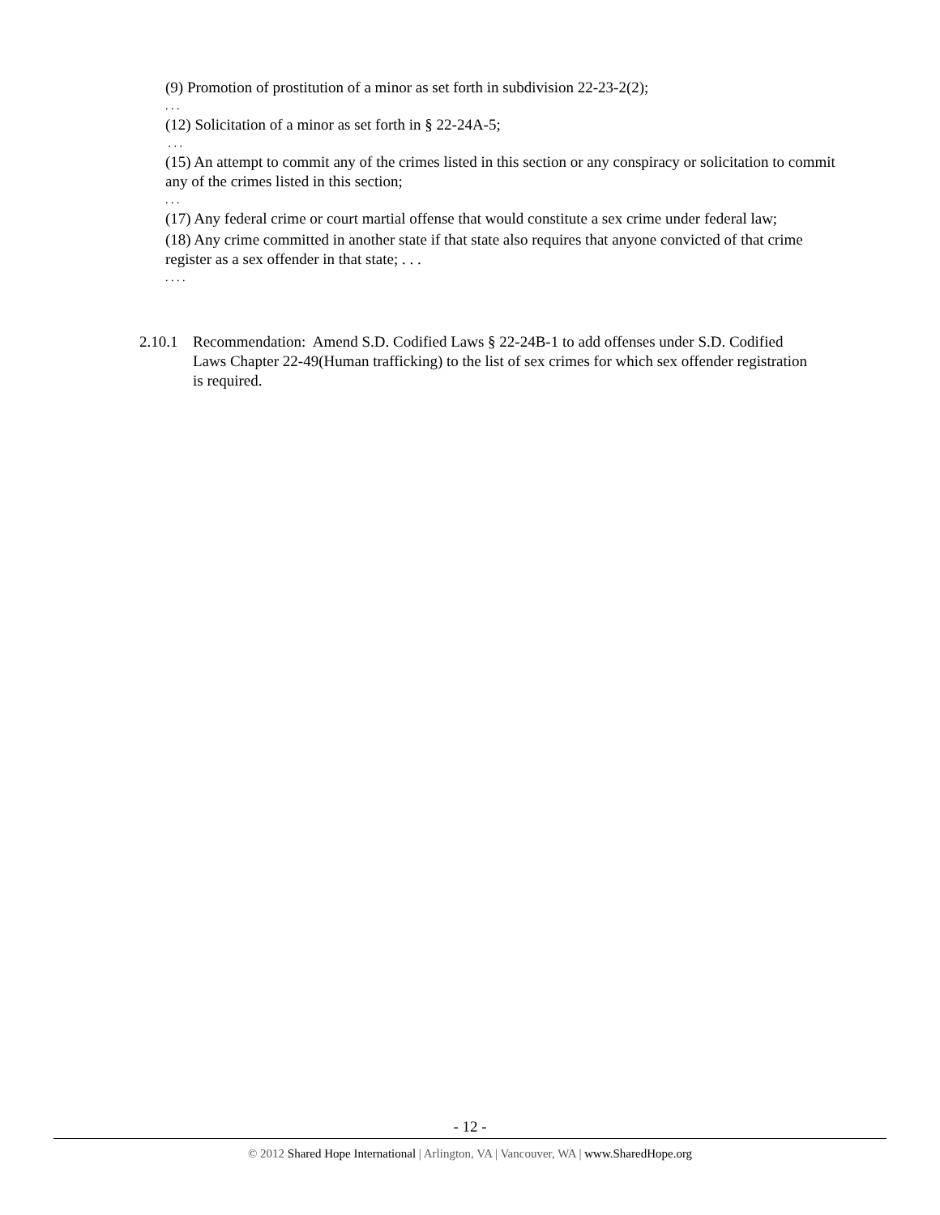(9) Promotion of prostitution of a minor as set forth in subdivision 22-23-2(2);
. . .
(12) Solicitation of a minor as set forth in § 22-24A-5;
. . .
(15) An attempt to commit any of the crimes listed in this section or any conspiracy or solicitation to commit any of the crimes listed in this section;
. . .
(17) Any federal crime or court martial offense that would constitute a sex crime under federal law;
(18) Any crime committed in another state if that state also requires that anyone convicted of that crime register as a sex offender in that state; . . .
. . . .
2.10.1 Recommendation: Amend S.D. Codified Laws § 22-24B-1 to add offenses under S.D. Codified Laws Chapter 22-49(Human trafficking) to the list of sex crimes for which sex offender registration is required.
- 12 -
© 2012 Shared Hope International | Arlington, VA | Vancouver, WA | www.SharedHope.org